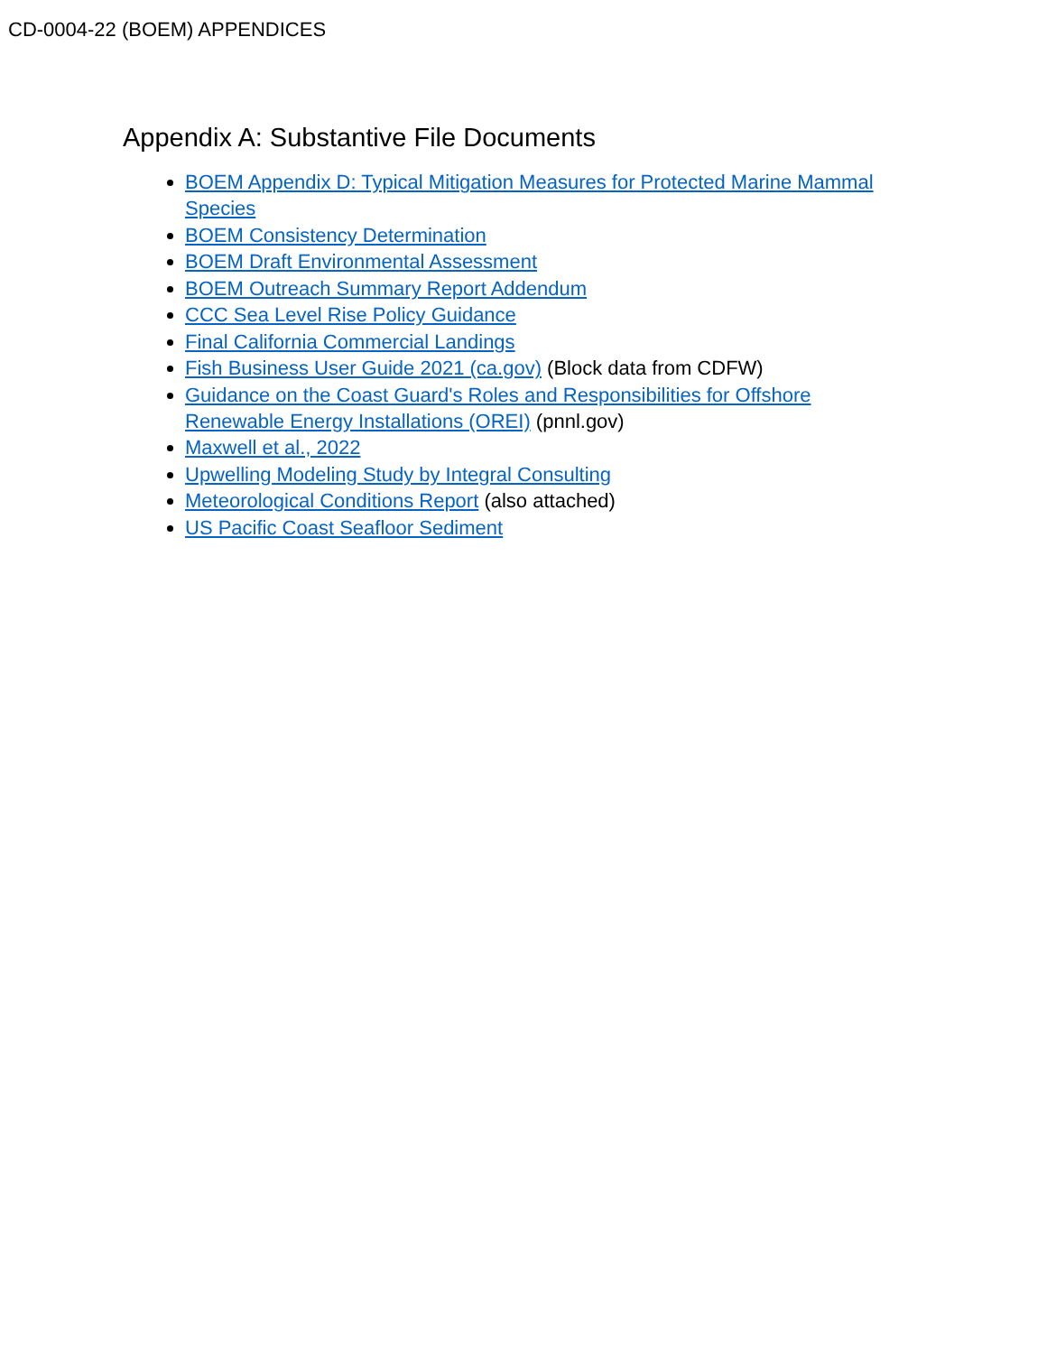CD-0004-22 (BOEM) APPENDICES
Appendix A: Substantive File Documents
BOEM Appendix D: Typical Mitigation Measures for Protected Marine Mammal Species
BOEM Consistency Determination
BOEM Draft Environmental Assessment
BOEM Outreach Summary Report Addendum
CCC Sea Level Rise Policy Guidance
Final California Commercial Landings
Fish Business User Guide 2021 (ca.gov) (Block data from CDFW)
Guidance on the Coast Guard's Roles and Responsibilities for Offshore Renewable Energy Installations (OREI) (pnnl.gov)
Maxwell et al., 2022
Upwelling Modeling Study by Integral Consulting
Meteorological Conditions Report (also attached)
US Pacific Coast Seafloor Sediment